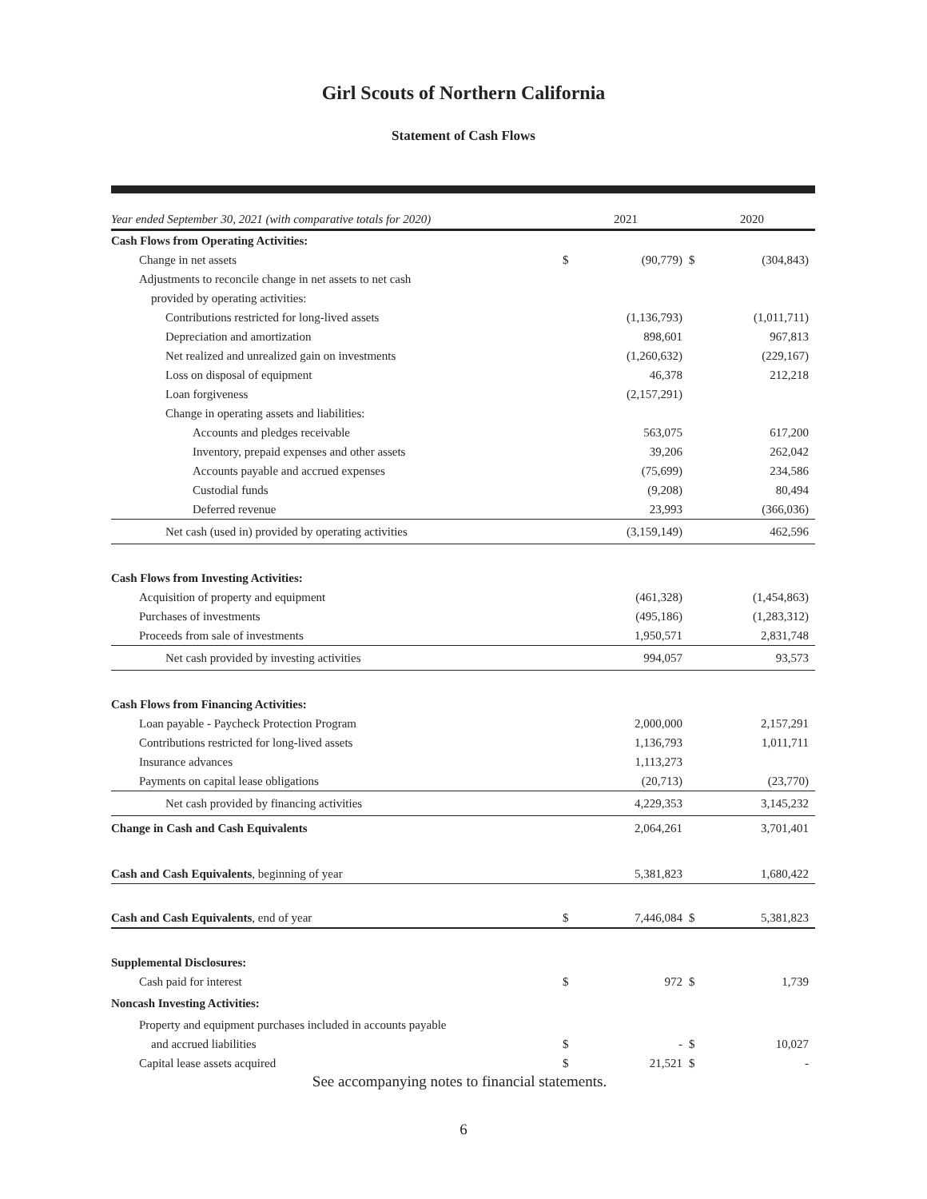Girl Scouts of Northern California
Statement of Cash Flows
| Year ended September 30, 2021 (with comparative totals for 2020) | 2021 | | 2020 | |
| --- | --- | --- | --- | --- |
| Cash Flows from Operating Activities: | | | | |
| Change in net assets | $ | (90,779) | $ | (304,843) |
| Adjustments to reconcile change in net assets to net cash | | | | |
| provided by operating activities: | | | | |
| Contributions restricted for long-lived assets | | (1,136,793) | | (1,011,711) |
| Depreciation and amortization | | 898,601 | | 967,813 |
| Net realized and unrealized gain on investments | | (1,260,632) | | (229,167) |
| Loss on disposal of equipment | | 46,378 | | 212,218 |
| Loan forgiveness | | (2,157,291) | | |
| Change in operating assets and liabilities: | | | | |
| Accounts and pledges receivable | | 563,075 | | 617,200 |
| Inventory, prepaid expenses and other assets | | 39,206 | | 262,042 |
| Accounts payable and accrued expenses | | (75,699) | | 234,586 |
| Custodial funds | | (9,208) | | 80,494 |
| Deferred revenue | | 23,993 | | (366,036) |
| Net cash (used in) provided by operating activities | | (3,159,149) | | 462,596 |
| Cash Flows from Investing Activities: | | | | |
| Acquisition of property and equipment | | (461,328) | | (1,454,863) |
| Purchases of investments | | (495,186) | | (1,283,312) |
| Proceeds from sale of investments | | 1,950,571 | | 2,831,748 |
| Net cash provided by investing activities | | 994,057 | | 93,573 |
| Cash Flows from Financing Activities: | | | | |
| Loan payable - Paycheck Protection Program | | 2,000,000 | | 2,157,291 |
| Contributions restricted for long-lived assets | | 1,136,793 | | 1,011,711 |
| Insurance advances | | 1,113,273 | | |
| Payments on capital lease obligations | | (20,713) | | (23,770) |
| Net cash provided by financing activities | | 4,229,353 | | 3,145,232 |
| Change in Cash and Cash Equivalents | | 2,064,261 | | 3,701,401 |
| Cash and Cash Equivalents , beginning of year | | 5,381,823 | | 1,680,422 |
| Cash and Cash Equivalents , end of year | $ | 7,446,084 | $ | 5,381,823 |
| Supplemental Disclosures: | | | | |
| Cash paid for interest | $ | 972 | $ | 1,739 |
| Noncash Investing Activities: | | | | |
| Property and equipment purchases included in accounts payable | | | | |
| and accrued liabilities | $ | - | $ | 10,027 |
| Capital lease assets acquired | $ | 21,521 | $ | - |
See accompanying notes to financial statements.
6